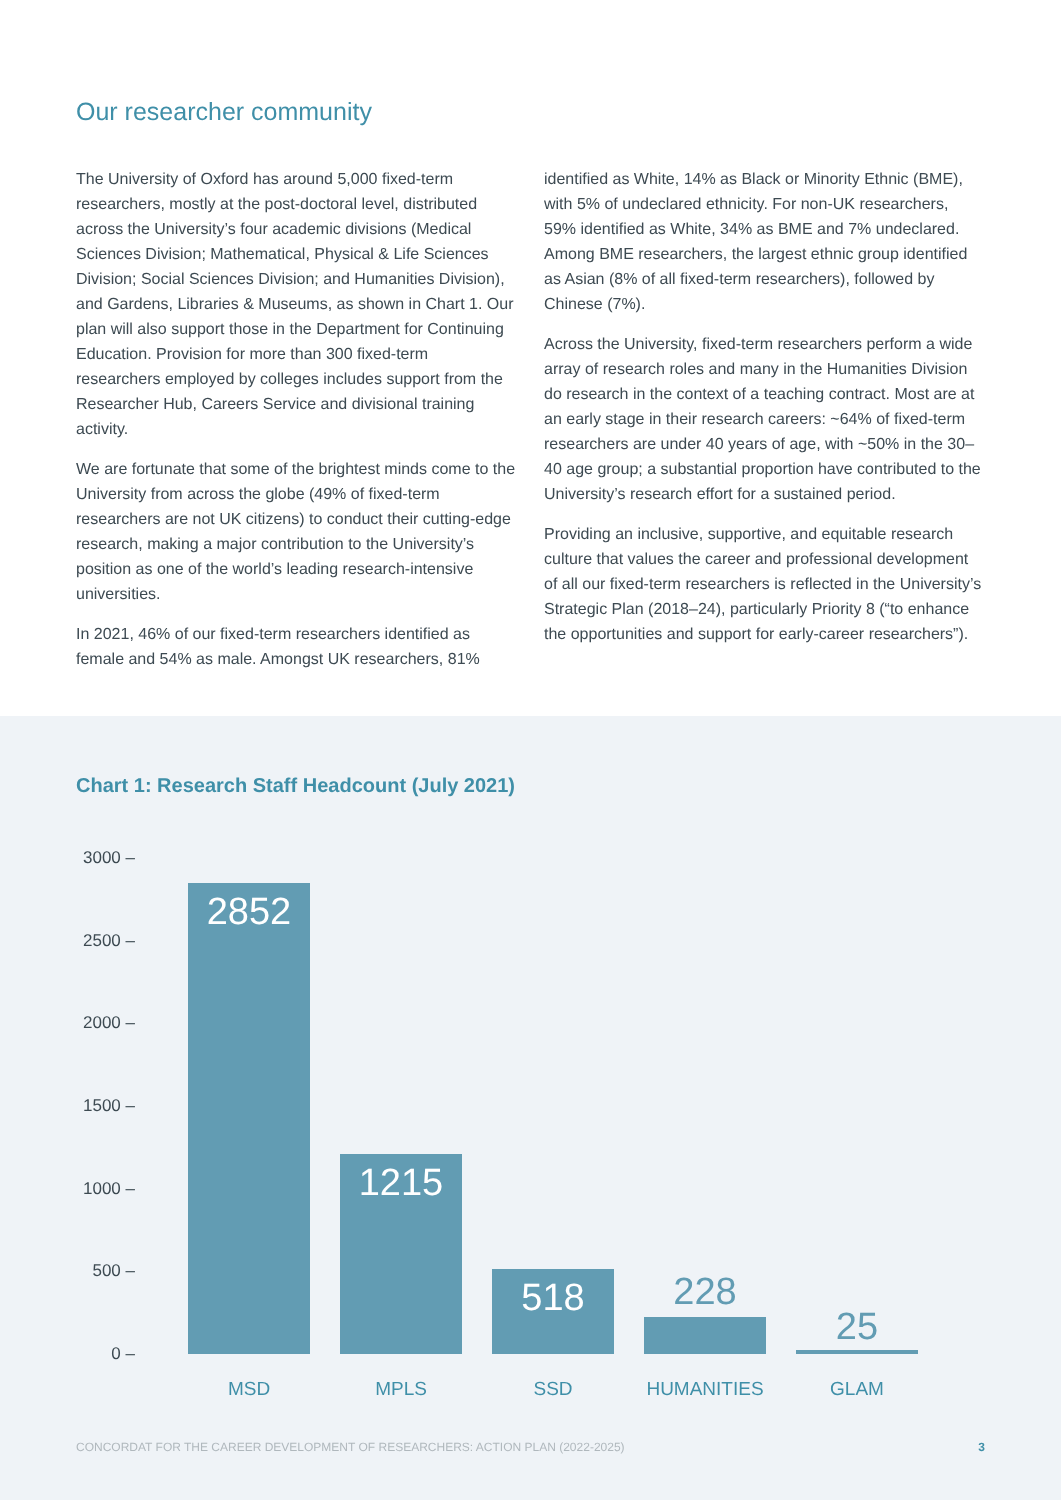Our researcher community
The University of Oxford has around 5,000 fixed-term researchers, mostly at the post-doctoral level, distributed across the University’s four academic divisions (Medical Sciences Division; Mathematical, Physical & Life Sciences Division; Social Sciences Division; and Humanities Division), and Gardens, Libraries & Museums, as shown in Chart 1. Our plan will also support those in the Department for Continuing Education. Provision for more than 300 fixed-term researchers employed by colleges includes support from the Researcher Hub, Careers Service and divisional training activity.
We are fortunate that some of the brightest minds come to the University from across the globe (49% of fixed-term researchers are not UK citizens) to conduct their cutting-edge research, making a major contribution to the University’s position as one of the world’s leading research-intensive universities.
In 2021, 46% of our fixed-term researchers identified as female and 54% as male. Amongst UK researchers, 81%
identified as White, 14% as Black or Minority Ethnic (BME), with 5% of undeclared ethnicity. For non-UK researchers, 59% identified as White, 34% as BME and 7% undeclared. Among BME researchers, the largest ethnic group identified as Asian (8% of all fixed-term researchers), followed by Chinese (7%).
Across the University, fixed-term researchers perform a wide array of research roles and many in the Humanities Division do research in the context of a teaching contract. Most are at an early stage in their research careers: ~64% of fixed-term researchers are under 40 years of age, with ~50% in the 30–40 age group; a substantial proportion have contributed to the University’s research effort for a sustained period.
Providing an inclusive, supportive, and equitable research culture that values the career and professional development of all our fixed-term researchers is reflected in the University’s Strategic Plan (2018–24), particularly Priority 8 (“to enhance the opportunities and support for early-career researchers”).
Chart 1: Research Staff Headcount (July 2021)
3000 –
2500 –
2000 –
1500 –
1000 –
500 –
0 –
2852
1215
518 228
25
MSD MPLS SSD HUMANITIES GLAM
CONCORDAT FOR THE CAREER DEVELOPMENT OF RESEARCHERS: ACTION PLAN (2022-2025) 3